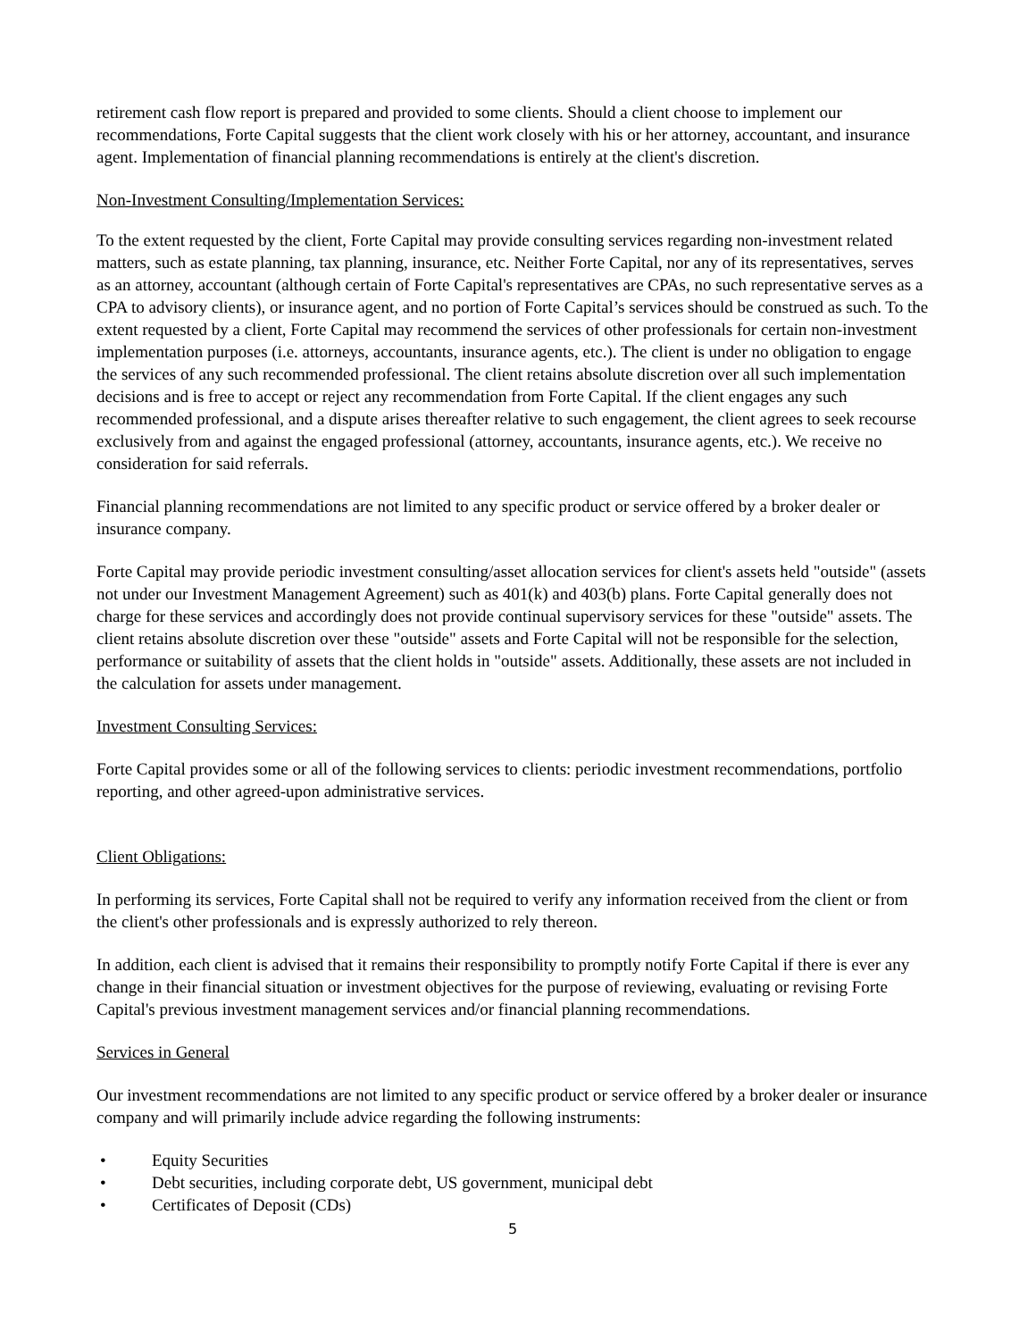retirement cash flow report is prepared and provided to some clients. Should a client choose to implement our recommendations, Forte Capital suggests that the client work closely with his or her attorney, accountant, and insurance agent. Implementation of financial planning recommendations is entirely at the client's discretion.
Non-Investment Consulting/Implementation Services:
To the extent requested by the client, Forte Capital may provide consulting services regarding non-investment related matters, such as estate planning, tax planning, insurance, etc. Neither Forte Capital, nor any of its representatives, serves as an attorney, accountant (although certain of Forte Capital's representatives are CPAs, no such representative serves as a CPA to advisory clients), or insurance agent, and no portion of Forte Capital’s services should be construed as such. To the extent requested by a client, Forte Capital may recommend the services of other professionals for certain non-investment implementation purposes (i.e. attorneys, accountants, insurance agents, etc.). The client is under no obligation to engage the services of any such recommended professional. The client retains absolute discretion over all such implementation decisions and is free to accept or reject any recommendation from Forte Capital. If the client engages any such recommended professional, and a dispute arises thereafter relative to such engagement, the client agrees to seek recourse exclusively from and against the engaged professional (attorney, accountants, insurance agents, etc.). We receive no consideration for said referrals.
Financial planning recommendations are not limited to any specific product or service offered by a broker dealer or insurance company.
Forte Capital may provide periodic investment consulting/asset allocation services for client's assets held "outside" (assets not under our Investment Management Agreement) such as 401(k) and 403(b) plans. Forte Capital generally does not charge for these services and accordingly does not provide continual supervisory services for these "outside" assets. The client retains absolute discretion over these "outside" assets and Forte Capital will not be responsible for the selection, performance or suitability of assets that the client holds in "outside" assets. Additionally, these assets are not included in the calculation for assets under management.
Investment Consulting Services:
Forte Capital provides some or all of the following services to clients: periodic investment recommendations, portfolio reporting, and other agreed-upon administrative services.
Client Obligations:
In performing its services, Forte Capital shall not be required to verify any information received from the client or from the client's other professionals and is expressly authorized to rely thereon.
In addition, each client is advised that it remains their responsibility to promptly notify Forte Capital if there is ever any change in their financial situation or investment objectives for the purpose of reviewing, evaluating or revising Forte Capital's previous investment management services and/or financial planning recommendations.
Services in General
Our investment recommendations are not limited to any specific product or service offered by a broker dealer or insurance company and will primarily include advice regarding the following instruments:
• Equity Securities
• Debt securities, including corporate debt, US government, municipal debt
• Certificates of Deposit (CDs)
5